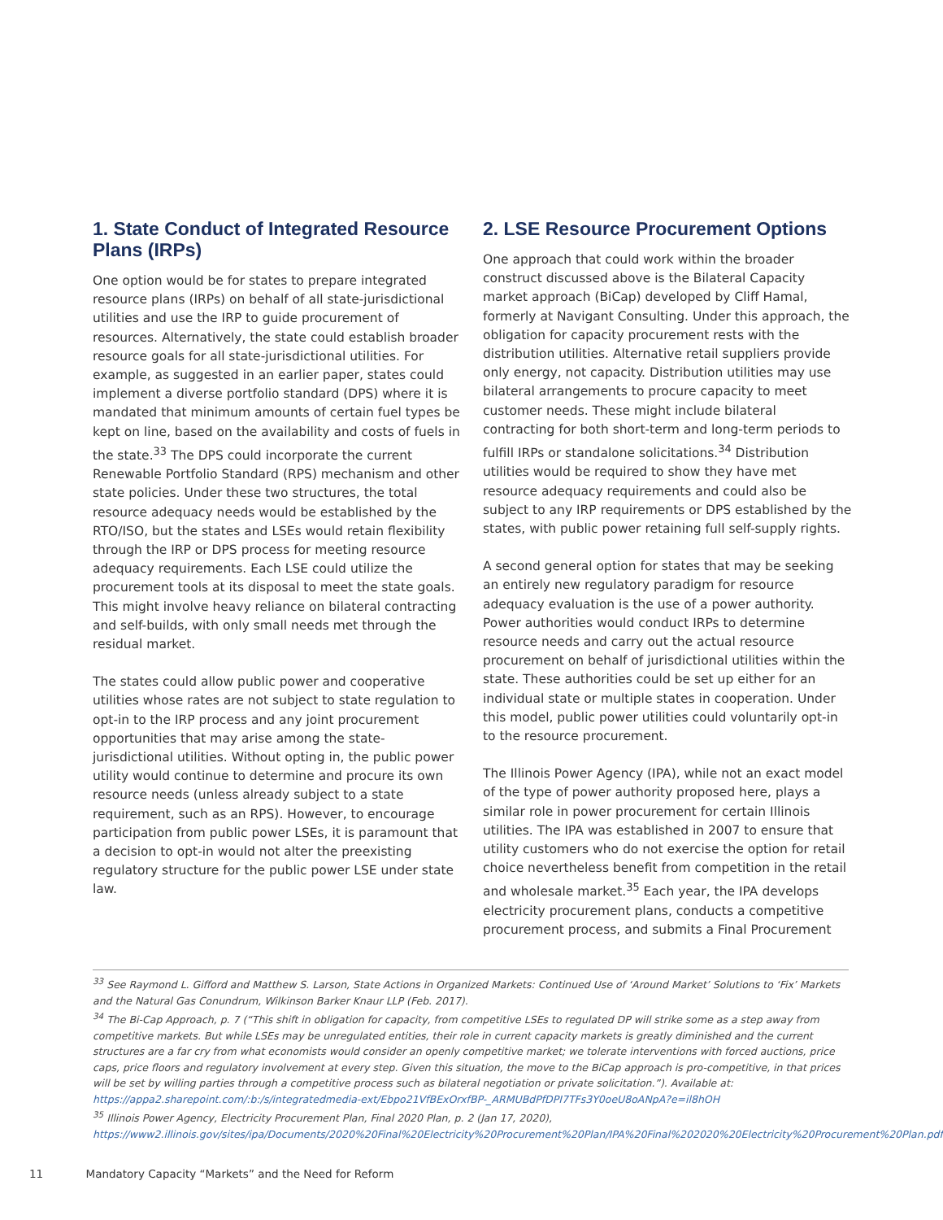1. State Conduct of Integrated Resource Plans (IRPs)
One option would be for states to prepare integrated resource plans (IRPs) on behalf of all state-jurisdictional utilities and use the IRP to guide procurement of resources. Alternatively, the state could establish broader resource goals for all state-jurisdictional utilities. For example, as suggested in an earlier paper, states could implement a diverse portfolio standard (DPS) where it is mandated that minimum amounts of certain fuel types be kept on line, based on the availability and costs of fuels in the state.<sup>33</sup> The DPS could incorporate the current Renewable Portfolio Standard (RPS) mechanism and other state policies. Under these two structures, the total resource adequacy needs would be established by the RTO/ISO, but the states and LSEs would retain flexibility through the IRP or DPS process for meeting resource adequacy requirements. Each LSE could utilize the procurement tools at its disposal to meet the state goals. This might involve heavy reliance on bilateral contracting and self-builds, with only small needs met through the residual market.
The states could allow public power and cooperative utilities whose rates are not subject to state regulation to opt-in to the IRP process and any joint procurement opportunities that may arise among the state-jurisdictional utilities. Without opting in, the public power utility would continue to determine and procure its own resource needs (unless already subject to a state requirement, such as an RPS). However, to encourage participation from public power LSEs, it is paramount that a decision to opt-in would not alter the preexisting regulatory structure for the public power LSE under state law.
2. LSE Resource Procurement Options
One approach that could work within the broader construct discussed above is the Bilateral Capacity market approach (BiCap) developed by Cliff Hamal, formerly at Navigant Consulting. Under this approach, the obligation for capacity procurement rests with the distribution utilities. Alternative retail suppliers provide only energy, not capacity. Distribution utilities may use bilateral arrangements to procure capacity to meet customer needs. These might include bilateral contracting for both short-term and long-term periods to fulfill IRPs or standalone solicitations.<sup>34</sup> Distribution utilities would be required to show they have met resource adequacy requirements and could also be subject to any IRP requirements or DPS established by the states, with public power retaining full self-supply rights.
A second general option for states that may be seeking an entirely new regulatory paradigm for resource adequacy evaluation is the use of a power authority. Power authorities would conduct IRPs to determine resource needs and carry out the actual resource procurement on behalf of jurisdictional utilities within the state. These authorities could be set up either for an individual state or multiple states in cooperation. Under this model, public power utilities could voluntarily opt-in to the resource procurement.
The Illinois Power Agency (IPA), while not an exact model of the type of power authority proposed here, plays a similar role in power procurement for certain Illinois utilities. The IPA was established in 2007 to ensure that utility customers who do not exercise the option for retail choice nevertheless benefit from competition in the retail and wholesale market.<sup>35</sup> Each year, the IPA develops electricity procurement plans, conducts a competitive procurement process, and submits a Final Procurement
<sup>33</sup> See Raymond L. Gifford and Matthew S. Larson, State Actions in Organized Markets: Continued Use of ‘Around Market’ Solutions to ‘Fix’ Markets and the Natural Gas Conundrum, Wilkinson Barker Knaur LLP (Feb. 2017).
<sup>34</sup> The Bi-Cap Approach, p. 7 (“This shift in obligation for capacity, from competitive LSEs to regulated DP will strike some as a step away from competitive markets. But while LSEs may be unregulated entities, their role in current capacity markets is greatly diminished and the current structures are a far cry from what economists would consider an openly competitive market; we tolerate interventions with forced auctions, price caps, price floors and regulatory involvement at every step. Given this situation, the move to the BiCap approach is pro-competitive, in that prices will be set by willing parties through a competitive process such as bilateral negotiation or private solicitation.”). Available at: https://appa2.sharepoint.com/:b:/s/integratedmedia-ext/Ebpo21VfBExOrxfBP-_ARMUBdPfDPI7TFs3Y0oeU8oANpA?e=il8hOH
<sup>35</sup> Illinois Power Agency, Electricity Procurement Plan, Final 2020 Plan, p. 2 (Jan 17, 2020), https://www2.illinois.gov/sites/ipa/Documents/2020%20Final%20Electricity%20Procurement%20Plan/IPA%20Final%202020%20Electricity%20Procurement%20Plan.pdf.
11 Mandatory Capacity “Markets” and the Need for Reform